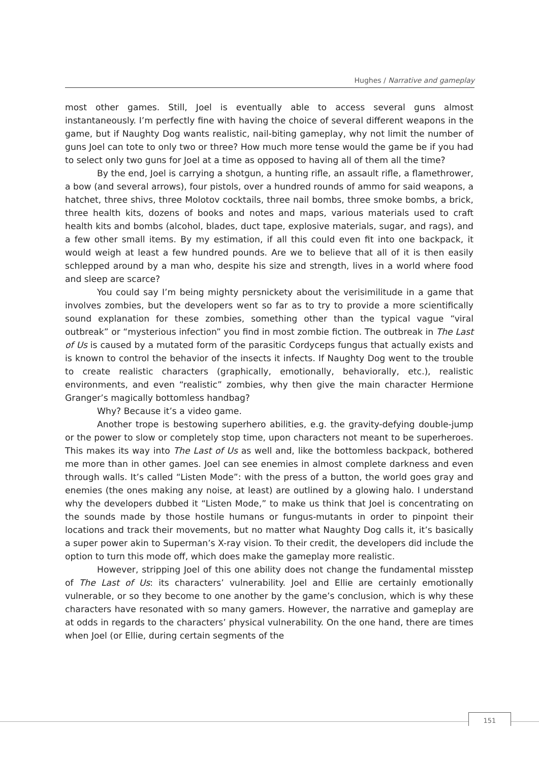Hughes / Narrative and gameplay
most other games. Still, Joel is eventually able to access several guns almost instantaneously. I’m perfectly fine with having the choice of several different weapons in the game, but if Naughty Dog wants realistic, nail-biting gameplay, why not limit the number of guns Joel can tote to only two or three? How much more tense would the game be if you had to select only two guns for Joel at a time as opposed to having all of them all the time?
By the end, Joel is carrying a shotgun, a hunting rifle, an assault rifle, a flamethrower, a bow (and several arrows), four pistols, over a hundred rounds of ammo for said weapons, a hatchet, three shivs, three Molotov cocktails, three nail bombs, three smoke bombs, a brick, three health kits, dozens of books and notes and maps, various materials used to craft health kits and bombs (alcohol, blades, duct tape, explosive materials, sugar, and rags), and a few other small items. By my estimation, if all this could even fit into one backpack, it would weigh at least a few hundred pounds. Are we to believe that all of it is then easily schlepped around by a man who, despite his size and strength, lives in a world where food and sleep are scarce?
You could say I’m being mighty persnickety about the verisimilitude in a game that involves zombies, but the developers went so far as to try to provide a more scientifically sound explanation for these zombies, something other than the typical vague “viral outbreak” or “mysterious infection” you find in most zombie fiction. The outbreak in The Last of Us is caused by a mutated form of the parasitic Cordyceps fungus that actually exists and is known to control the behavior of the insects it infects. If Naughty Dog went to the trouble to create realistic characters (graphically, emotionally, behaviorally, etc.), realistic environments, and even “realistic” zombies, why then give the main character Hermione Granger’s magically bottomless handbag?
Why? Because it’s a video game.
Another trope is bestowing superhero abilities, e.g. the gravity-defying double-jump or the power to slow or completely stop time, upon characters not meant to be superheroes. This makes its way into The Last of Us as well and, like the bottomless backpack, bothered me more than in other games. Joel can see enemies in almost complete darkness and even through walls. It’s called “Listen Mode”: with the press of a button, the world goes gray and enemies (the ones making any noise, at least) are outlined by a glowing halo. I understand why the developers dubbed it “Listen Mode,” to make us think that Joel is concentrating on the sounds made by those hostile humans or fungus-mutants in order to pinpoint their locations and track their movements, but no matter what Naughty Dog calls it, it’s basically a super power akin to Superman’s X-ray vision. To their credit, the developers did include the option to turn this mode off, which does make the gameplay more realistic.
However, stripping Joel of this one ability does not change the fundamental misstep of The Last of Us: its characters’ vulnerability. Joel and Ellie are certainly emotionally vulnerable, or so they become to one another by the game’s conclusion, which is why these characters have resonated with so many gamers. However, the narrative and gameplay are at odds in regards to the characters’ physical vulnerability. On the one hand, there are times when Joel (or Ellie, during certain segments of the
151